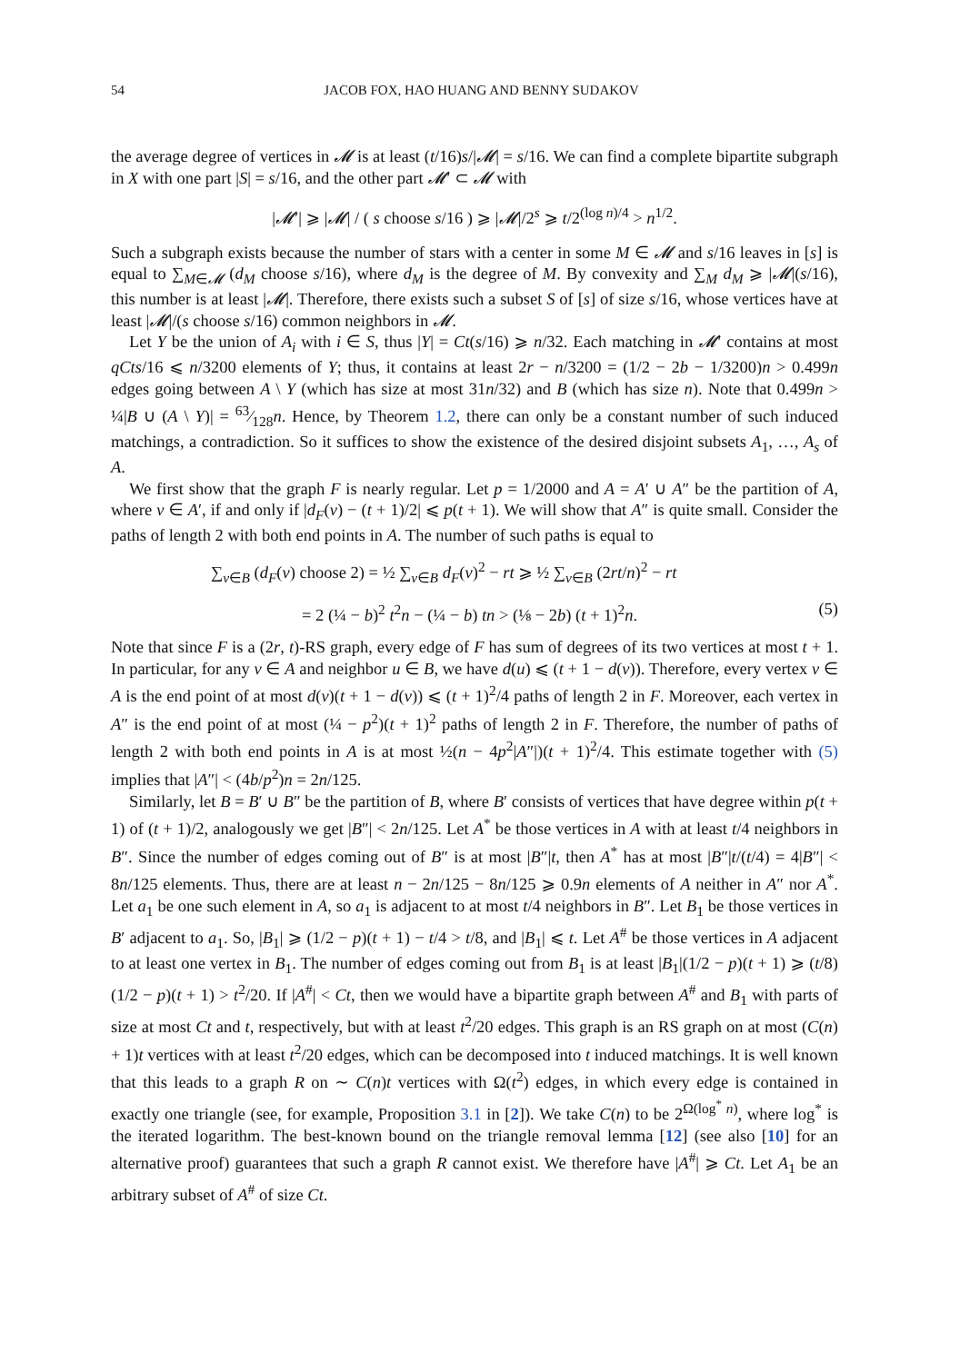54 JACOB FOX, HAO HUANG AND BENNY SUDAKOV
the average degree of vertices in 𝓜 is at least (t/16)s/|𝓜| = s/16. We can find a complete bipartite subgraph in X with one part |S| = s/16, and the other part 𝓜′ ⊂ 𝓜 with
|𝓜′| ⩾ |𝓜| / ( s choose s/16 ) ⩾ |𝓜|/2<sup>s</sup> ⩾ t/2<sup>(log n)/4</sup> > n<sup>1/2</sup>.
Such a subgraph exists because the number of stars with a center in some M ∈ 𝓜 and s/16 leaves in [s] is equal to ∑<sub>M∈𝓜</sub> (d<sub>M</sub> choose s/16), where d<sub>M</sub> is the degree of M. By convexity and ∑<sub>M</sub> d<sub>M</sub> ⩾ |𝓜|(s/16), this number is at least |𝓜|. Therefore, there exists such a subset S of [s] of size s/16, whose vertices have at least |𝓜|/(s choose s/16) common neighbors in 𝓜.
Let Y be the union of A<sub>i</sub> with i ∈ S, thus |Y| = Ct(s/16) ⩾ n/32. Each matching in 𝓜′ contains at most qCts/16 ⩽ n/3200 elements of Y; thus, it contains at least 2r − n/3200 = (1/2 − 2b − 1/3200)n > 0.499n edges going between A \ Y (which has size at most 31n/32) and B (which has size n). Note that 0.499n > ¼|B ∪ (A \ Y)| = 63⁄128n. Hence, by Theorem 1.2, there can only be a constant number of such induced matchings, a contradiction. So it suffices to show the existence of the desired disjoint subsets A<sub>1</sub>, …, A<sub>s</sub> of A.
We first show that the graph F is nearly regular. Let p = 1/2000 and A = A′ ∪ A″ be the partition of A, where v ∈ A′, if and only if |d<sub>F</sub>(v) − (t + 1)/2| ⩽ p(t + 1). We will show that A″ is quite small. Consider the paths of length 2 with both end points in A. The number of such paths is equal to
∑<sub>v∈B</sub> (d<sub>F</sub>(v) choose 2) = ½ ∑<sub>v∈B</sub> d<sub>F</sub>(v)<sup>2</sup> − rt ⩾ ½ ∑<sub>v∈B</sub> (2rt/n)<sup>2</sup> − rt
= 2 (¼ − b)<sup>2</sup> t<sup>2</sup>n − (¼ − b) tn > (⅛ − 2b) (t + 1)<sup>2</sup>n. (5)
Note that since F is a (2r, t)-RS graph, every edge of F has sum of degrees of its two vertices at most t + 1. In particular, for any v ∈ A and neighbor u ∈ B, we have d(u) ⩽ (t + 1 − d(v)). Therefore, every vertex v ∈ A is the end point of at most d(v)(t + 1 − d(v)) ⩽ (t + 1)<sup>2</sup>/4 paths of length 2 in F. Moreover, each vertex in A″ is the end point of at most (¼ − p<sup>2</sup>)(t + 1)<sup>2</sup> paths of length 2 in F. Therefore, the number of paths of length 2 with both end points in A is at most ½(n − 4p<sup>2</sup>|A″|)(t + 1)<sup>2</sup>/4. This estimate together with (5) implies that |A″| < (4b/p<sup>2</sup>)n = 2n/125.
Similarly, let B = B′ ∪ B″ be the partition of B, where B′ consists of vertices that have degree within p(t + 1) of (t + 1)/2, analogously we get |B″| < 2n/125. Let A<sup>*</sup> be those vertices in A with at least t/4 neighbors in B″. Since the number of edges coming out of B″ is at most |B″|t, then A<sup>*</sup> has at most |B″|t/(t/4) = 4|B″| < 8n/125 elements. Thus, there are at least n − 2n/125 − 8n/125 ⩾ 0.9n elements of A neither in A″ nor A<sup>*</sup>. Let a<sub>1</sub> be one such element in A, so a<sub>1</sub> is adjacent to at most t/4 neighbors in B″. Let B<sub>1</sub> be those vertices in B′ adjacent to a<sub>1</sub>. So, |B<sub>1</sub>| ⩾ (1/2 − p)(t + 1) − t/4 > t/8, and |B<sub>1</sub>| ⩽ t. Let A<sup>#</sup> be those vertices in A adjacent to at least one vertex in B<sub>1</sub>. The number of edges coming out from B<sub>1</sub> is at least |B<sub>1</sub>|(1/2 − p)(t + 1) ⩾ (t/8)(1/2 − p)(t + 1) > t<sup>2</sup>/20. If |A<sup>#</sup>| < Ct, then we would have a bipartite graph between A<sup>#</sup> and B<sub>1</sub> with parts of size at most Ct and t, respectively, but with at least t<sup>2</sup>/20 edges. This graph is an RS graph on at most (C(n) + 1)t vertices with at least t<sup>2</sup>/20 edges, which can be decomposed into t induced matchings. It is well known that this leads to a graph R on ∼ C(n)t vertices with Ω(t<sup>2</sup>) edges, in which every edge is contained in exactly one triangle (see, for example, Proposition 3.1 in [2]). We take C(n) to be 2<sup>Ω(log<sup>*</sup> n)</sup>, where log<sup>*</sup> is the iterated logarithm. The best-known bound on the triangle removal lemma [12] (see also [10] for an alternative proof) guarantees that such a graph R cannot exist. We therefore have |A<sup>#</sup>| ⩾ Ct. Let A<sub>1</sub> be an arbitrary subset of A<sup>#</sup> of size Ct.